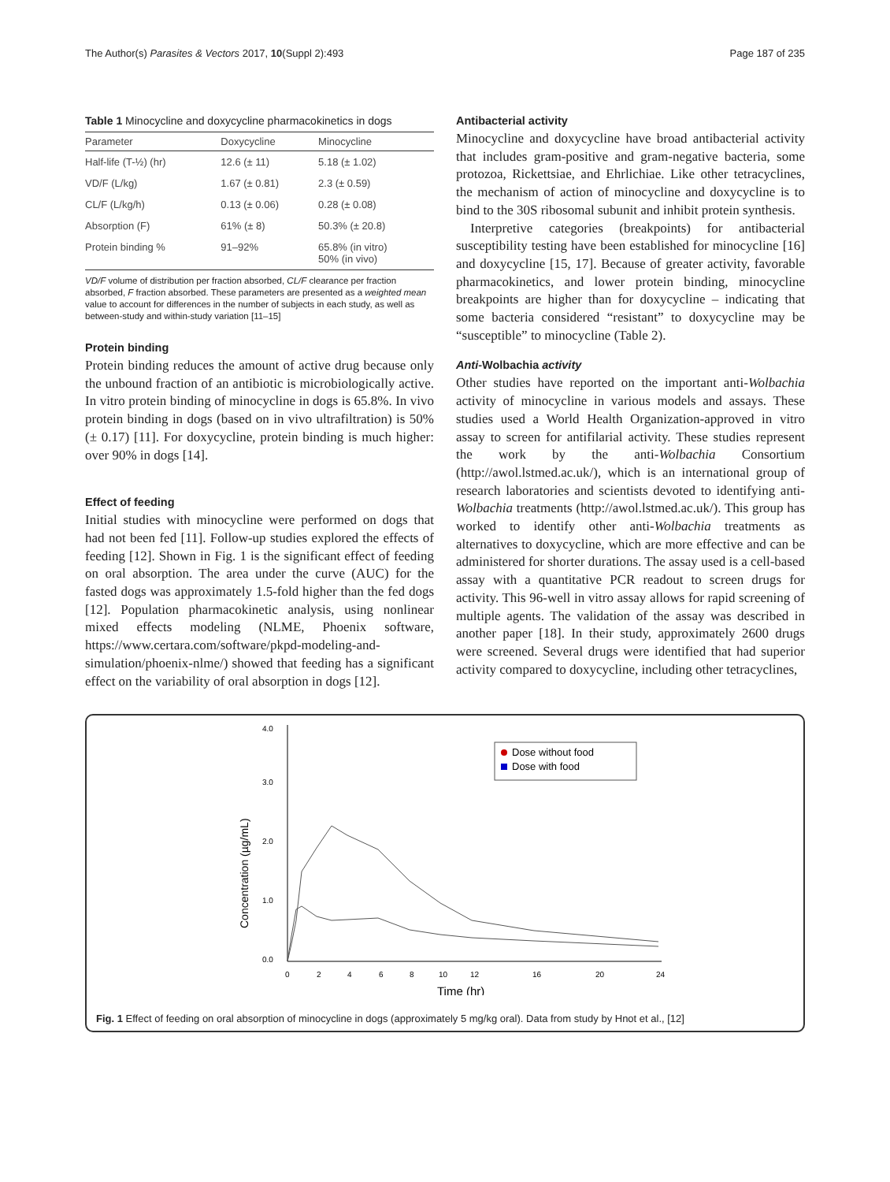The Author(s) Parasites & Vectors 2017, 10(Suppl 2):493 Page 187 of 235
Table 1 Minocycline and doxycycline pharmacokinetics in dogs
| Parameter | Doxycycline | Minocycline |
| --- | --- | --- |
| Half-life (T-½) (hr) | 12.6 (± 11) | 5.18 (± 1.02) |
| VD/F (L/kg) | 1.67 (± 0.81) | 2.3 (± 0.59) |
| CL/F (L/kg/h) | 0.13 (± 0.06) | 0.28 (± 0.08) |
| Absorption (F) | 61% (± 8) | 50.3% (± 20.8) |
| Protein binding % | 91–92% | 65.8% (in vitro) 50% (in vivo) |
VD/F volume of distribution per fraction absorbed, CL/F clearance per fraction absorbed, F fraction absorbed. These parameters are presented as a weighted mean value to account for differences in the number of subjects in each study, as well as between-study and within-study variation [11–15]
Protein binding
Protein binding reduces the amount of active drug because only the unbound fraction of an antibiotic is microbiologically active. In vitro protein binding of minocycline in dogs is 65.8%. In vivo protein binding in dogs (based on in vivo ultrafiltration) is 50% (± 0.17) [11]. For doxycycline, protein binding is much higher: over 90% in dogs [14].
Effect of feeding
Initial studies with minocycline were performed on dogs that had not been fed [11]. Follow-up studies explored the effects of feeding [12]. Shown in Fig. 1 is the significant effect of feeding on oral absorption. The area under the curve (AUC) for the fasted dogs was approximately 1.5-fold higher than the fed dogs [12]. Population pharmacokinetic analysis, using nonlinear mixed effects modeling (NLME, Phoenix software, https://www.certara.com/software/pkpd-modeling-and-simulation/phoenix-nlme/) showed that feeding has a significant effect on the variability of oral absorption in dogs [12].
Antibacterial activity
Minocycline and doxycycline have broad antibacterial activity that includes gram-positive and gram-negative bacteria, some protozoa, Rickettsiae, and Ehrlichiae. Like other tetracyclines, the mechanism of action of minocycline and doxycycline is to bind to the 30S ribosomal subunit and inhibit protein synthesis.
Interpretive categories (breakpoints) for antibacterial susceptibility testing have been established for minocycline [16] and doxycycline [15, 17]. Because of greater activity, favorable pharmacokinetics, and lower protein binding, minocycline breakpoints are higher than for doxycycline – indicating that some bacteria considered “resistant” to doxycycline may be “susceptible” to minocycline (Table 2).
Anti-Wolbachia activity
Other studies have reported on the important anti-Wolbachia activity of minocycline in various models and assays. These studies used a World Health Organization-approved in vitro assay to screen for antifilarial activity. These studies represent the work by the anti-Wolbachia Consortium (http://awol.lstmed.ac.uk/), which is an international group of research laboratories and scientists devoted to identifying anti-Wolbachia treatments (http://awol.lstmed.ac.uk/). This group has worked to identify other anti-Wolbachia treatments as alternatives to doxycycline, which are more effective and can be administered for shorter durations. The assay used is a cell-based assay with a quantitative PCR readout to screen drugs for activity. This 96-well in vitro assay allows for rapid screening of multiple agents. The validation of the assay was described in another paper [18]. In their study, approximately 2600 drugs were screened. Several drugs were identified that had superior activity compared to doxycycline, including other tetracyclines,
4.0
3.0
2.0
1.0
0.0
Concentration (µg/mL)
0
2
4
6
8
10
12
16
20
24
Time (hr)
Dose without food
Dose with food
Fig. 1 Effect of feeding on oral absorption of minocycline in dogs (approximately 5 mg/kg oral). Data from study by Hnot et al., [12]